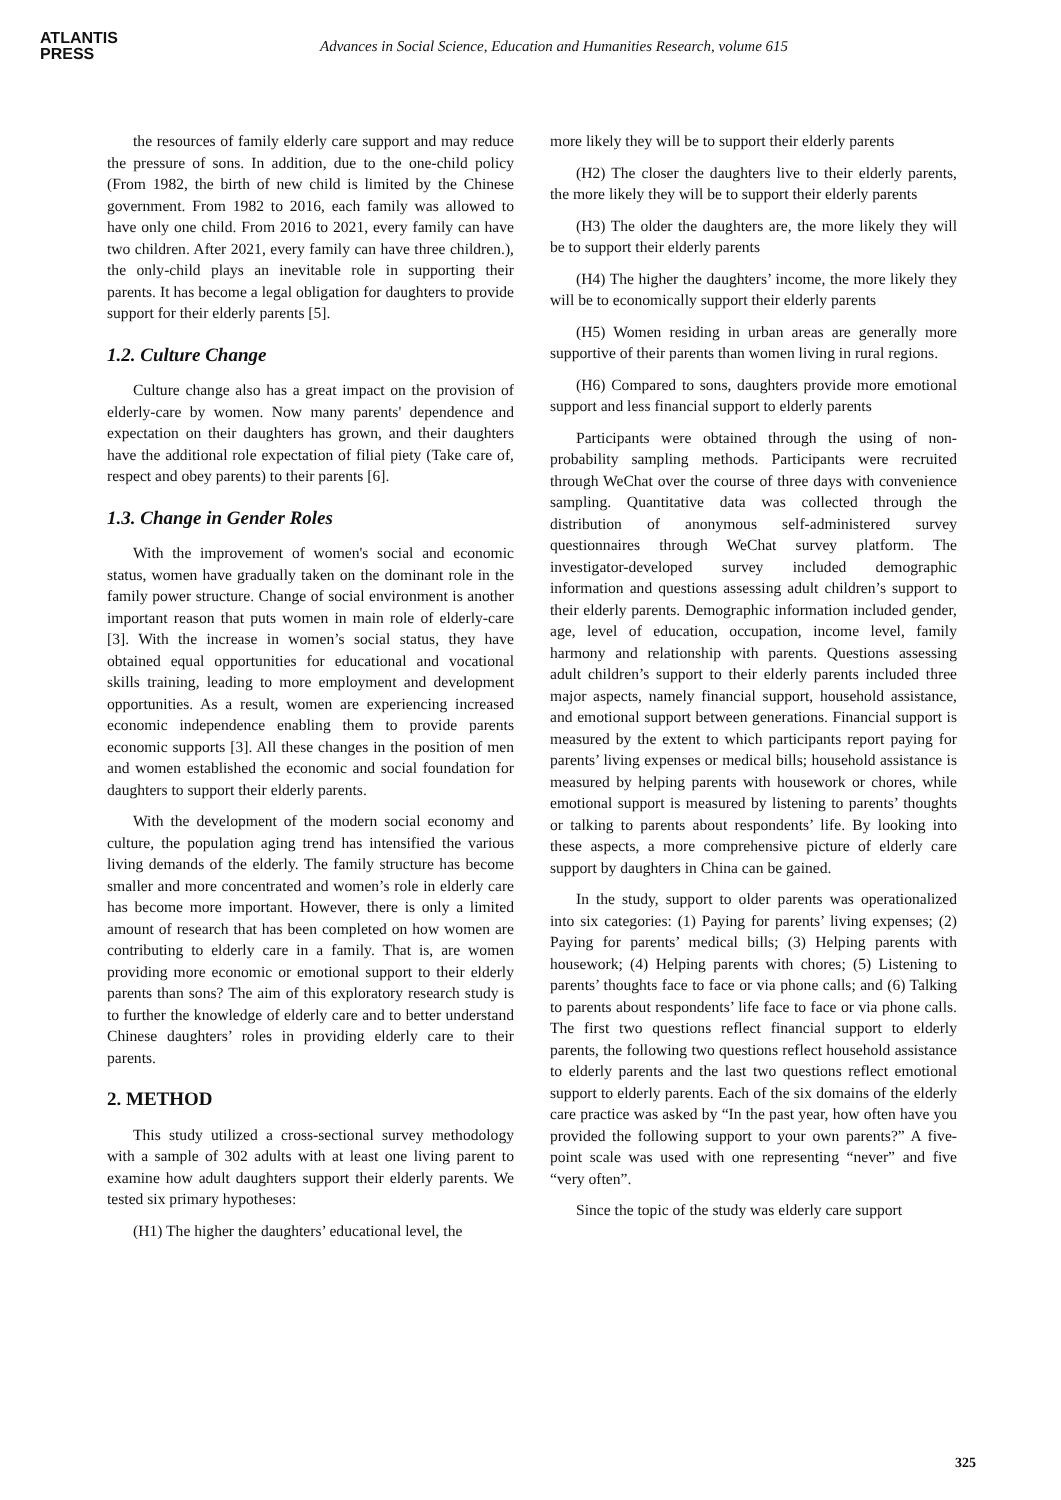ATLANTIS
PRESS
Advances in Social Science, Education and Humanities Research, volume 615
the resources of family elderly care support and may reduce the pressure of sons. In addition, due to the one-child policy (From 1982, the birth of new child is limited by the Chinese government. From 1982 to 2016, each family was allowed to have only one child. From 2016 to 2021, every family can have two children. After 2021, every family can have three children.), the only-child plays an inevitable role in supporting their parents. It has become a legal obligation for daughters to provide support for their elderly parents [5].
1.2. Culture Change
Culture change also has a great impact on the provision of elderly-care by women. Now many parents' dependence and expectation on their daughters has grown, and their daughters have the additional role expectation of filial piety (Take care of, respect and obey parents) to their parents [6].
1.3. Change in Gender Roles
With the improvement of women's social and economic status, women have gradually taken on the dominant role in the family power structure. Change of social environment is another important reason that puts women in main role of elderly-care [3]. With the increase in women’s social status, they have obtained equal opportunities for educational and vocational skills training, leading to more employment and development opportunities. As a result, women are experiencing increased economic independence enabling them to provide parents economic supports [3]. All these changes in the position of men and women established the economic and social foundation for daughters to support their elderly parents.
With the development of the modern social economy and culture, the population aging trend has intensified the various living demands of the elderly. The family structure has become smaller and more concentrated and women’s role in elderly care has become more important. However, there is only a limited amount of research that has been completed on how women are contributing to elderly care in a family. That is, are women providing more economic or emotional support to their elderly parents than sons? The aim of this exploratory research study is to further the knowledge of elderly care and to better understand Chinese daughters’ roles in providing elderly care to their parents.
2. METHOD
This study utilized a cross-sectional survey methodology with a sample of 302 adults with at least one living parent to examine how adult daughters support their elderly parents. We tested six primary hypotheses:
(H1) The higher the daughters’ educational level, the
more likely they will be to support their elderly parents
(H2) The closer the daughters live to their elderly parents, the more likely they will be to support their elderly parents
(H3) The older the daughters are, the more likely they will be to support their elderly parents
(H4) The higher the daughters’ income, the more likely they will be to economically support their elderly parents
(H5) Women residing in urban areas are generally more supportive of their parents than women living in rural regions.
(H6) Compared to sons, daughters provide more emotional support and less financial support to elderly parents
Participants were obtained through the using of non-probability sampling methods. Participants were recruited through WeChat over the course of three days with convenience sampling. Quantitative data was collected through the distribution of anonymous self-administered survey questionnaires through WeChat survey platform. The investigator-developed survey included demographic information and questions assessing adult children’s support to their elderly parents. Demographic information included gender, age, level of education, occupation, income level, family harmony and relationship with parents. Questions assessing adult children’s support to their elderly parents included three major aspects, namely financial support, household assistance, and emotional support between generations. Financial support is measured by the extent to which participants report paying for parents’ living expenses or medical bills; household assistance is measured by helping parents with housework or chores, while emotional support is measured by listening to parents’ thoughts or talking to parents about respondents’ life. By looking into these aspects, a more comprehensive picture of elderly care support by daughters in China can be gained.
In the study, support to older parents was operationalized into six categories: (1) Paying for parents’ living expenses; (2) Paying for parents’ medical bills; (3) Helping parents with housework; (4) Helping parents with chores; (5) Listening to parents’ thoughts face to face or via phone calls; and (6) Talking to parents about respondents’ life face to face or via phone calls. The first two questions reflect financial support to elderly parents, the following two questions reflect household assistance to elderly parents and the last two questions reflect emotional support to elderly parents. Each of the six domains of the elderly care practice was asked by “In the past year, how often have you provided the following support to your own parents?” A five-point scale was used with one representing “never” and five “very often”.
Since the topic of the study was elderly care support
325